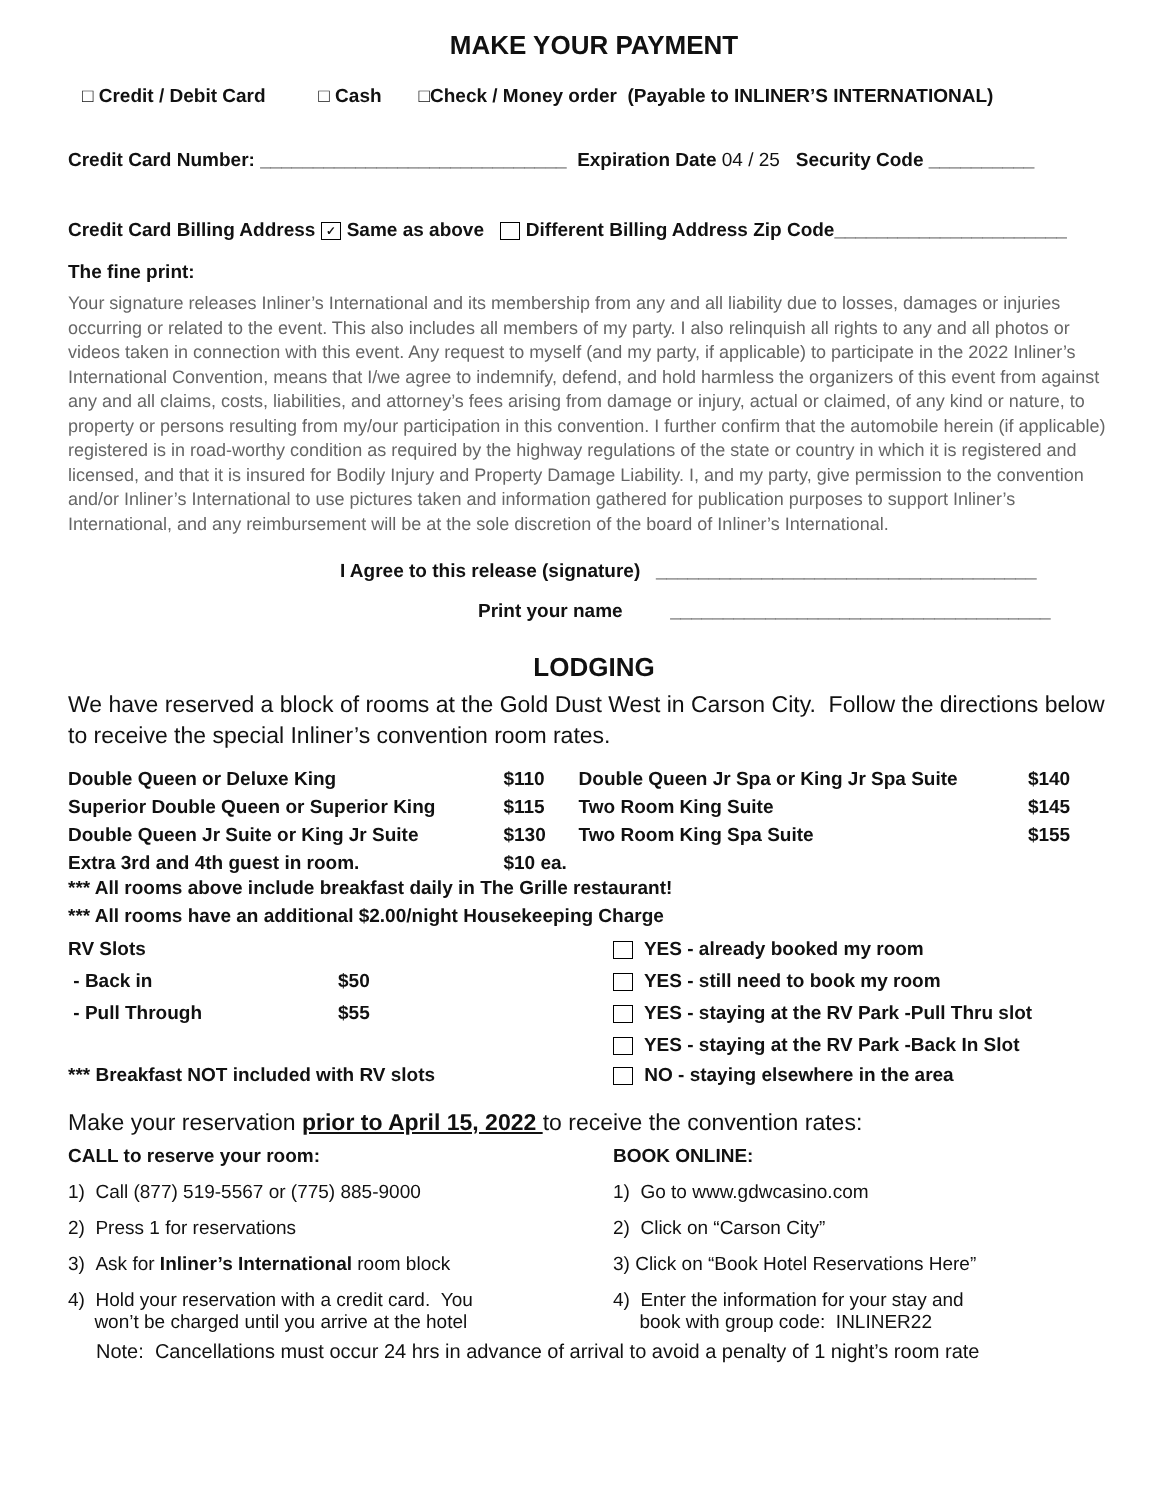MAKE YOUR PAYMENT
□ Credit / Debit Card □ Cash □Check / Money order (Payable to INLINER’S INTERNATIONAL)
Credit Card Number: _____________________________ Expiration Date 04 / 25 Security Code __________
Credit Card Billing Address ✓ Same as above Different Billing Address Zip Code______________________
The fine print:
Your signature releases Inliner’s International and its membership from any and all liability due to losses, damages or injuries occurring or related to the event. This also includes all members of my party. I also relinquish all rights to any and all photos or videos taken in connection with this event. Any request to myself (and my party, if applicable) to participate in the 2022 Inliner’s International Convention, means that I/we agree to indemnify, defend, and hold harmless the organizers of this event from against any and all claims, costs, liabilities, and attorney’s fees arising from damage or injury, actual or claimed, of any kind or nature, to property or persons resulting from my/our participation in this convention. I further confirm that the automobile herein (if applicable) registered is in road-worthy condition as required by the highway regulations of the state or country in which it is registered and licensed, and that it is insured for Bodily Injury and Property Damage Liability. I, and my party, give permission to the convention and/or Inliner’s International to use pictures taken and information gathered for publication purposes to support Inliner’s International, and any reimbursement will be at the sole discretion of the board of Inliner’s International.
I Agree to this release (signature) ____________________________________
Print your name ____________________________________
LODGING
We have reserved a block of rooms at the Gold Dust West in Carson City. Follow the directions below to receive the special Inliner’s convention room rates.
| Double Queen or Deluxe King | $110 | Double Queen Jr Spa or King Jr Spa Suite | $140 |
| Superior Double Queen or Superior King | $115 | Two Room King Suite | $145 |
| Double Queen Jr Suite or King Jr Suite | $130 | Two Room King Spa Suite | $155 |
| Extra 3rd and 4th guest in room. | $10 ea. | | |
*** All rooms above include breakfast daily in The Grille restaurant!
*** All rooms have an additional $2.00/night Housekeeping Charge
| RV Slots | | YES - already booked my room |
| - Back in | $50 | YES - still need to book my room |
| - Pull Through | $55 | YES - staying at the RV Park -Pull Thru slot |
| | | YES - staying at the RV Park -Back In Slot |
| *** Breakfast NOT included with RV slots | | NO - staying elsewhere in the area |
Make your reservation prior to April 15, 2022 to receive the convention rates:
| CALL to reserve your room: | BOOK ONLINE: |
| 1) Call (877) 519-5567 or (775) 885-9000 | 1) Go to www.gdwcasino.com |
| 2) Press 1 for reservations | 2) Click on “Carson City” |
| 3) Ask for Inliner’s International room block | 3) Click on “Book Hotel Reservations Here” |
| 4) Hold your reservation with a credit card. You won’t be charged until you arrive at the hotel | 4) Enter the information for your stay and book with group code: INLINER22 |
Note: Cancellations must occur 24 hrs in advance of arrival to avoid a penalty of 1 night’s room rate